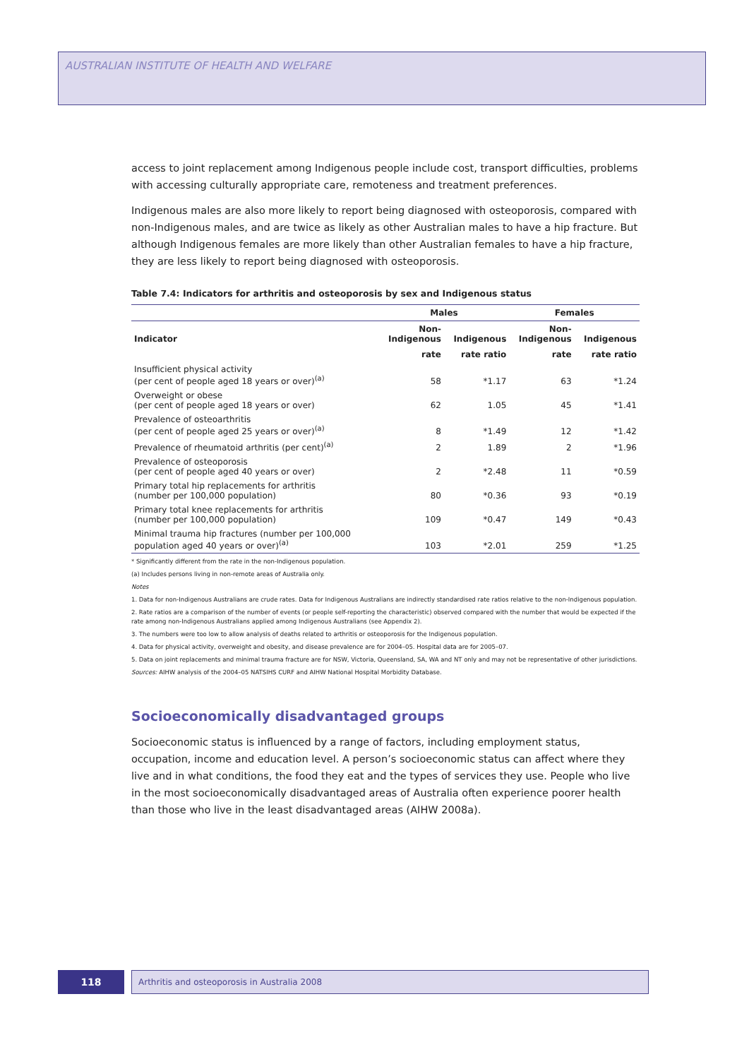AUSTRALIAN INSTITUTE OF HEALTH AND WELFARE
access to joint replacement among Indigenous people include cost, transport difficulties, problems with accessing culturally appropriate care, remoteness and treatment preferences.
Indigenous males are also more likely to report being diagnosed with osteoporosis, compared with non-Indigenous males, and are twice as likely as other Australian males to have a hip fracture. But although Indigenous females are more likely than other Australian females to have a hip fracture, they are less likely to report being diagnosed with osteoporosis.
Table 7.4: Indicators for arthritis and osteoporosis by sex and Indigenous status
| | Males | | Females | |
| --- | --- | --- | --- | --- |
| Indicator | Non- Indigenous | Indigenous | Non- Indigenous | Indigenous |
| | rate | rate ratio | rate | rate ratio |
| Insufficient physical activity (per cent of people aged 18 years or over)<sup>(a)</sup> | 58 | *1.17 | 63 | *1.24 |
| Overweight or obese (per cent of people aged 18 years or over) | 62 | 1.05 | 45 | *1.41 |
| Prevalence of osteoarthritis (per cent of people aged 25 years or over)<sup>(a)</sup> | 8 | *1.49 | 12 | *1.42 |
| Prevalence of rheumatoid arthritis (per cent)<sup>(a)</sup> | 2 | 1.89 | 2 | *1.96 |
| Prevalence of osteoporosis (per cent of people aged 40 years or over) | 2 | *2.48 | 11 | *0.59 |
| Primary total hip replacements for arthritis (number per 100,000 population) | 80 | *0.36 | 93 | *0.19 |
| Primary total knee replacements for arthritis (number per 100,000 population) | 109 | *0.47 | 149 | *0.43 |
| Minimal trauma hip fractures (number per 100,000 population aged 40 years or over)<sup>(a)</sup> | 103 | *2.01 | 259 | *1.25 |
* Significantly different from the rate in the non-Indigenous population.
(a) Includes persons living in non-remote areas of Australia only.
Notes
1. Data for non-Indigenous Australians are crude rates. Data for Indigenous Australians are indirectly standardised rate ratios relative to the non-Indigenous population.
2. Rate ratios are a comparison of the number of events (or people self-reporting the characteristic) observed compared with the number that would be expected if the rate among non-Indigenous Australians applied among Indigenous Australians (see Appendix 2).
3. The numbers were too low to allow analysis of deaths related to arthritis or osteoporosis for the Indigenous population.
4. Data for physical activity, overweight and obesity, and disease prevalence are for 2004–05. Hospital data are for 2005–07.
5. Data on joint replacements and minimal trauma fracture are for NSW, Victoria, Queensland, SA, WA and NT only and may not be representative of other jurisdictions.
Sources: AIHW analysis of the 2004–05 NATSIHS CURF and AIHW National Hospital Morbidity Database.
Socioeconomically disadvantaged groups
Socioeconomic status is influenced by a range of factors, including employment status, occupation, income and education level. A person’s socioeconomic status can affect where they live and in what conditions, the food they eat and the types of services they use. People who live in the most socioeconomically disadvantaged areas of Australia often experience poorer health than those who live in the least disadvantaged areas (AIHW 2008a).
118
Arthritis and osteoporosis in Australia 2008